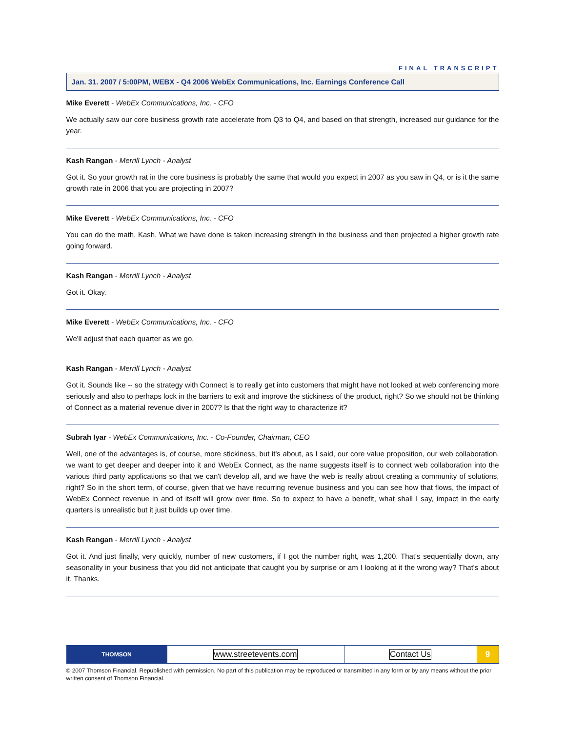FINAL TRANSCRIPT
Jan. 31. 2007 / 5:00PM, WEBX - Q4 2006 WebEx Communications, Inc. Earnings Conference Call
Mike Everett - WebEx Communications, Inc. - CFO
We actually saw our core business growth rate accelerate from Q3 to Q4, and based on that strength, increased our guidance for the year.
Kash Rangan - Merrill Lynch - Analyst
Got it. So your growth rat in the core business is probably the same that would you expect in 2007 as you saw in Q4, or is it the same growth rate in 2006 that you are projecting in 2007?
Mike Everett - WebEx Communications, Inc. - CFO
You can do the math, Kash. What we have done is taken increasing strength in the business and then projected a higher growth rate going forward.
Kash Rangan - Merrill Lynch - Analyst
Got it. Okay.
Mike Everett - WebEx Communications, Inc. - CFO
We'll adjust that each quarter as we go.
Kash Rangan - Merrill Lynch - Analyst
Got it. Sounds like -- so the strategy with Connect is to really get into customers that might have not looked at web conferencing more seriously and also to perhaps lock in the barriers to exit and improve the stickiness of the product, right? So we should not be thinking of Connect as a material revenue diver in 2007? Is that the right way to characterize it?
Subrah Iyar - WebEx Communications, Inc. - Co-Founder, Chairman, CEO
Well, one of the advantages is, of course, more stickiness, but it's about, as I said, our core value proposition, our web collaboration, we want to get deeper and deeper into it and WebEx Connect, as the name suggests itself is to connect web collaboration into the various third party applications so that we can't develop all, and we have the web is really about creating a community of solutions, right? So in the short term, of course, given that we have recurring revenue business and you can see how that flows, the impact of WebEx Connect revenue in and of itself will grow over time. So to expect to have a benefit, what shall I say, impact in the early quarters is unrealistic but it just builds up over time.
Kash Rangan - Merrill Lynch - Analyst
Got it. And just finally, very quickly, number of new customers, if I got the number right, was 1,200. That's sequentially down, any seasonality in your business that you did not anticipate that caught you by surprise or am I looking at it the wrong way? That's about it. Thanks.
THOMSON
www.streetevents.com Contact Us 9
© 2007 Thomson Financial. Republished with permission. No part of this publication may be reproduced or transmitted in any form or by any means without the prior written consent of Thomson Financial.